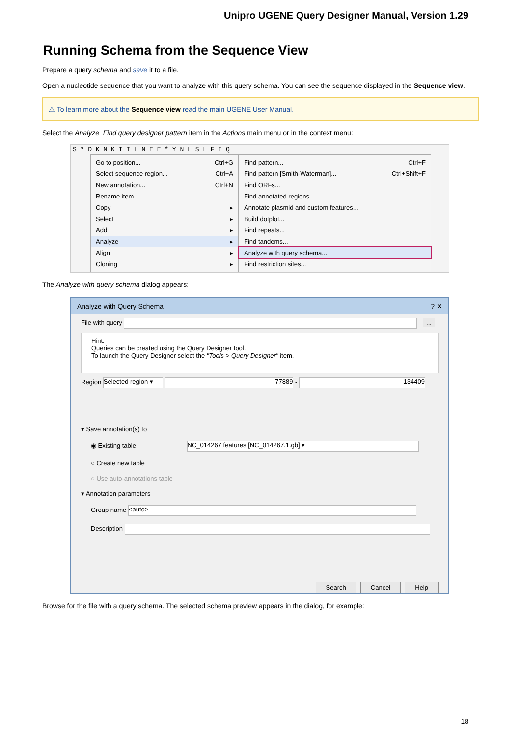Unipro UGENE Query Designer Manual, Version 1.29
Running Schema from the Sequence View
Prepare a query schema and save it to a file.
Open a nucleotide sequence that you want to analyze with this query schema. You can see the sequence displayed in the Sequence view.
⚠ To learn more about the Sequence view read the main UGENE User Manual.
Select the Analyze Find query designer pattern item in the Actions main menu or in the context menu:
S * D K N K I I L N E E * Y N L S L F I Q
Go to position... Ctrl+G
Select sequence region... Ctrl+A
New annotation... Ctrl+N
Rename item
Copy ▸
Select ▸
Add ▸
Analyze ▸
Align ▸
Cloning ▸
Find pattern... Ctrl+F
Find pattern [Smith-Waterman]... Ctrl+Shift+F
Find ORFs...
Find annotated regions...
Annotate plasmid and custom features...
Build dotplot...
Find repeats...
Find tandems...
Analyze with query schema...
Find restriction sites...
The Analyze with query schema dialog appears:
Analyze with Query Schema ? ✕
File with query ...
Hint:
Queries can be created using the Query Designer tool.
To launch the Query Designer select the "Tools > Query Designer" item.
Region Selected region ▾ 77889 - 134409
▾ Save annotation(s) to
◉ Existing table NC_014267 features [NC_014267.1.gb] ▾
○ Create new table
○ Use auto-annotations table
▾ Annotation parameters
Group name <auto>
Description
Search Cancel Help
Browse for the file with a query schema. The selected schema preview appears in the dialog, for example:
18